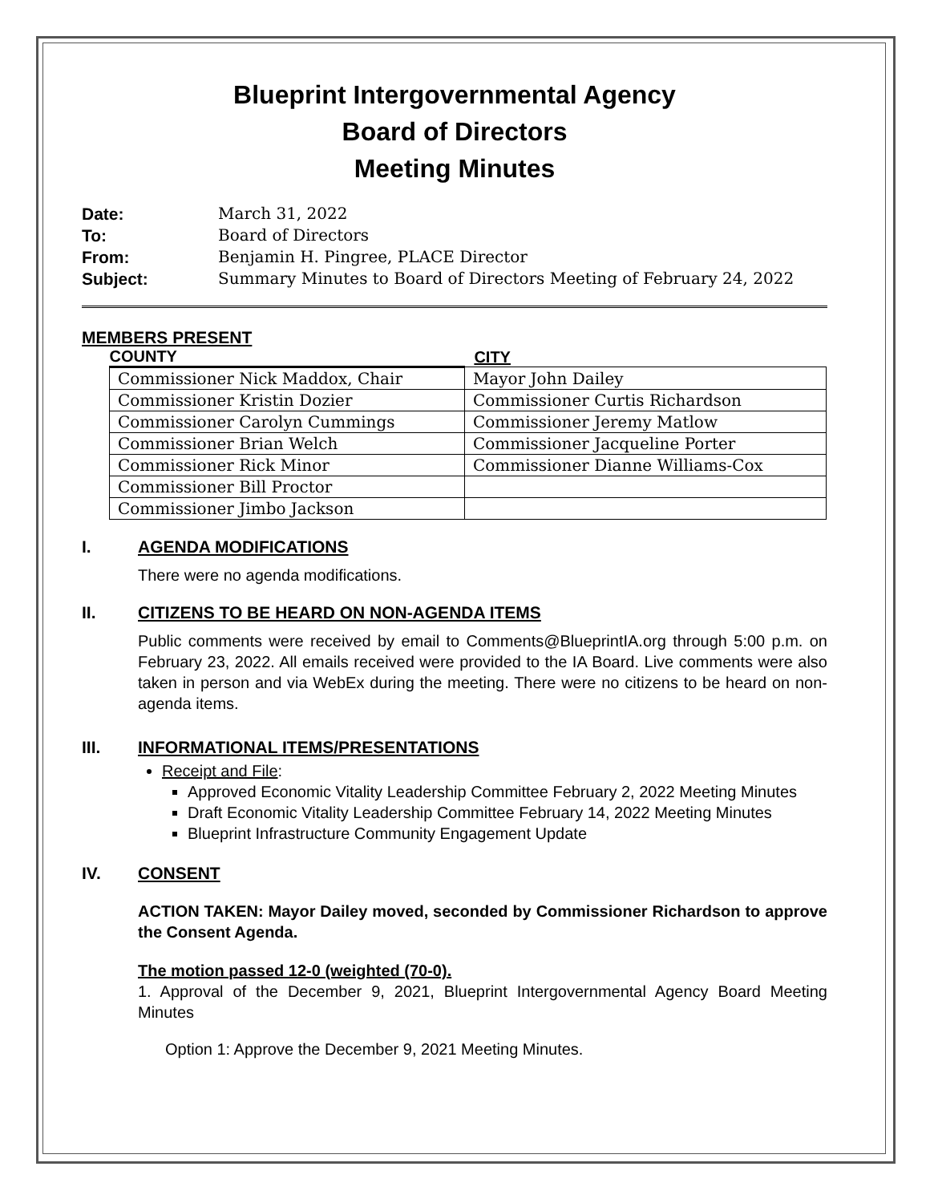Blueprint Intergovernmental Agency
Board of Directors
Meeting Minutes
Date: March 31, 2022
To: Board of Directors
From: Benjamin H. Pingree, PLACE Director
Subject: Summary Minutes to Board of Directors Meeting of February 24, 2022
MEMBERS PRESENT
| COUNTY | CITY |
| --- | --- |
| Commissioner Nick Maddox, Chair | Mayor John Dailey |
| Commissioner Kristin Dozier | Commissioner Curtis Richardson |
| Commissioner Carolyn Cummings | Commissioner Jeremy Matlow |
| Commissioner Brian Welch | Commissioner Jacqueline Porter |
| Commissioner Rick Minor | Commissioner Dianne Williams-Cox |
| Commissioner Bill Proctor | |
| Commissioner Jimbo Jackson | |
I. AGENDA MODIFICATIONS
There were no agenda modifications.
II. CITIZENS TO BE HEARD ON NON-AGENDA ITEMS
Public comments were received by email to Comments@BlueprintIA.org through 5:00 p.m. on February 23, 2022. All emails received were provided to the IA Board. Live comments were also taken in person and via WebEx during the meeting. There were no citizens to be heard on non-agenda items.
III. INFORMATIONAL ITEMS/PRESENTATIONS
Receipt and File:
Approved Economic Vitality Leadership Committee February 2, 2022 Meeting Minutes
Draft Economic Vitality Leadership Committee February 14, 2022 Meeting Minutes
Blueprint Infrastructure Community Engagement Update
IV. CONSENT
ACTION TAKEN: Mayor Dailey moved, seconded by Commissioner Richardson to approve the Consent Agenda.
The motion passed 12-0 (weighted (70-0).
1. Approval of the December 9, 2021, Blueprint Intergovernmental Agency Board Meeting Minutes
Option 1: Approve the December 9, 2021 Meeting Minutes.